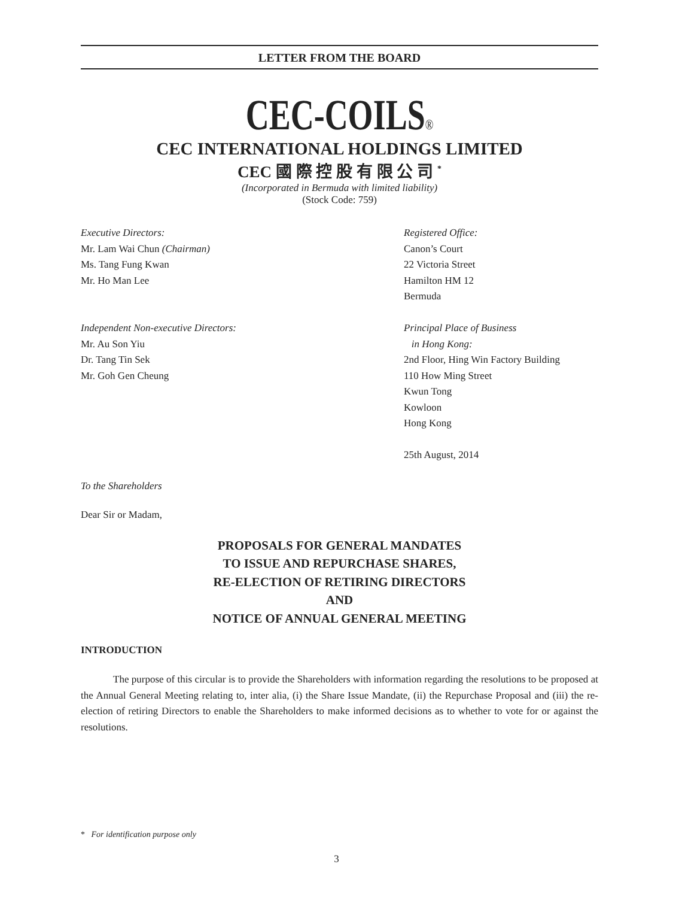LETTER FROM THE BOARD
CEC-COILS®
CEC INTERNATIONAL HOLDINGS LIMITED
CEC 國 際 控 股 有 限 公 司 <sup>*</sup>
(Incorporated in Bermuda with limited liability)
(Stock Code: 759)
Executive Directors:
Mr. Lam Wai Chun (Chairman)
Ms. Tang Fung Kwan
Mr. Ho Man Lee
Independent Non-executive Directors:
Mr. Au Son Yiu
Dr. Tang Tin Sek
Mr. Goh Gen Cheung
Registered Office:
Canon’s Court
22 Victoria Street
Hamilton HM 12
Bermuda
Principal Place of Business
in Hong Kong:
2nd Floor, Hing Win Factory Building
110 How Ming Street
Kwun Tong
Kowloon
Hong Kong
25th August, 2014
To the Shareholders
Dear Sir or Madam,
PROPOSALS FOR GENERAL MANDATES
TO ISSUE AND REPURCHASE SHARES,
RE-ELECTION OF RETIRING DIRECTORS
AND
NOTICE OF ANNUAL GENERAL MEETING
INTRODUCTION
The purpose of this circular is to provide the Shareholders with information regarding the resolutions to be proposed at the Annual General Meeting relating to, inter alia, (i) the Share Issue Mandate, (ii) the Repurchase Proposal and (iii) the re-election of retiring Directors to enable the Shareholders to make informed decisions as to whether to vote for or against the resolutions.
* For identification purpose only
3